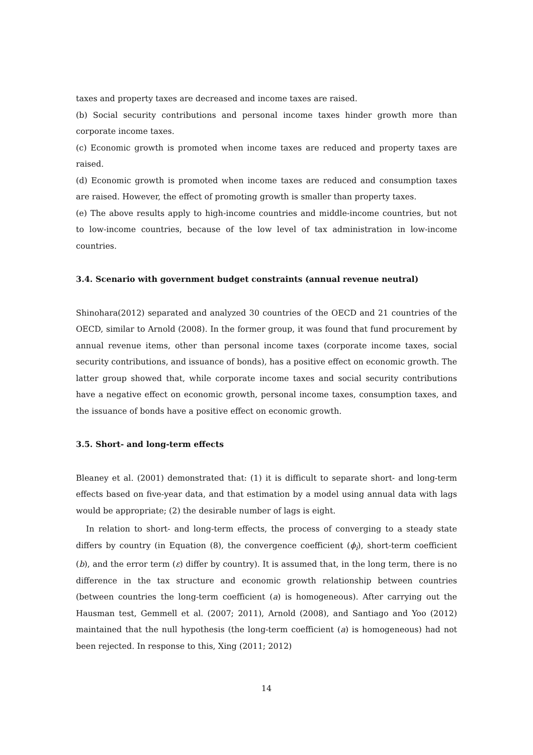taxes and property taxes are decreased and income taxes are raised.
(b) Social security contributions and personal income taxes hinder growth more than corporate income taxes.
(c) Economic growth is promoted when income taxes are reduced and property taxes are raised.
(d) Economic growth is promoted when income taxes are reduced and consumption taxes are raised. However, the effect of promoting growth is smaller than property taxes.
(e) The above results apply to high-income countries and middle-income countries, but not to low-income countries, because of the low level of tax administration in low-income countries.
3.4. Scenario with government budget constraints (annual revenue neutral)
Shinohara(2012) separated and analyzed 30 countries of the OECD and 21 countries of the OECD, similar to Arnold (2008). In the former group, it was found that fund procurement by annual revenue items, other than personal income taxes (corporate income taxes, social security contributions, and issuance of bonds), has a positive effect on economic growth. The latter group showed that, while corporate income taxes and social security contributions have a negative effect on economic growth, personal income taxes, consumption taxes, and the issuance of bonds have a positive effect on economic growth.
3.5. Short- and long-term effects
Bleaney et al. (2001) demonstrated that: (1) it is difficult to separate short- and long-term effects based on five-year data, and that estimation by a model using annual data with lags would be appropriate; (2) the desirable number of lags is eight.
In relation to short- and long-term effects, the process of converging to a steady state differs by country (in Equation (8), the convergence coefficient (ϕ<sub>i</sub>), short-term coefficient (b), and the error term (ε) differ by country). It is assumed that, in the long term, there is no difference in the tax structure and economic growth relationship between countries (between countries the long-term coefficient (a) is homogeneous). After carrying out the Hausman test, Gemmell et al. (2007; 2011), Arnold (2008), and Santiago and Yoo (2012) maintained that the null hypothesis (the long-term coefficient (a) is homogeneous) had not been rejected. In response to this, Xing (2011; 2012)
14